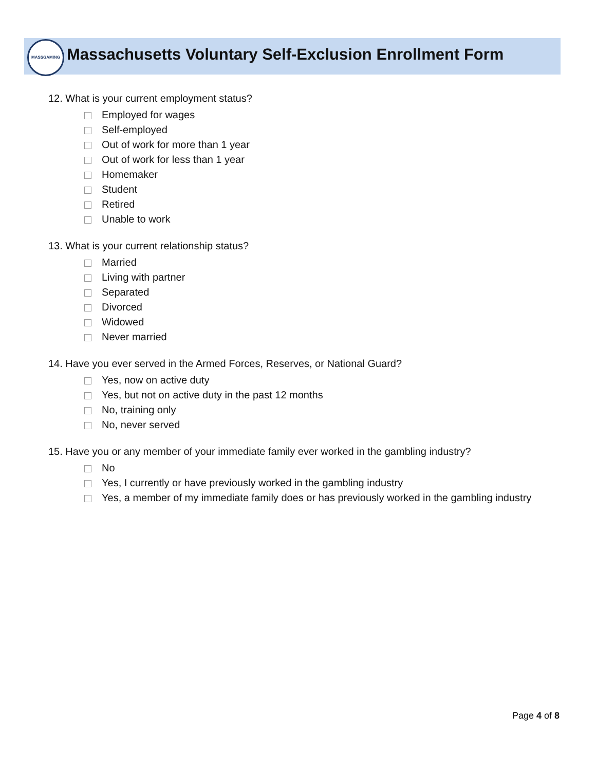MASSGAMING
Massachusetts Voluntary Self-Exclusion Enrollment Form
12. What is your current employment status?
Employed for wages
Self-employed
Out of work for more than 1 year
Out of work for less than 1 year
Homemaker
Student
Retired
Unable to work
13. What is your current relationship status?
Married
Living with partner
Separated
Divorced
Widowed
Never married
14. Have you ever served in the Armed Forces, Reserves, or National Guard?
Yes, now on active duty
Yes, but not on active duty in the past 12 months
No, training only
No, never served
15. Have you or any member of your immediate family ever worked in the gambling industry?
No
Yes, I currently or have previously worked in the gambling industry
Yes, a member of my immediate family does or has previously worked in the gambling industry
Page 4 of 8